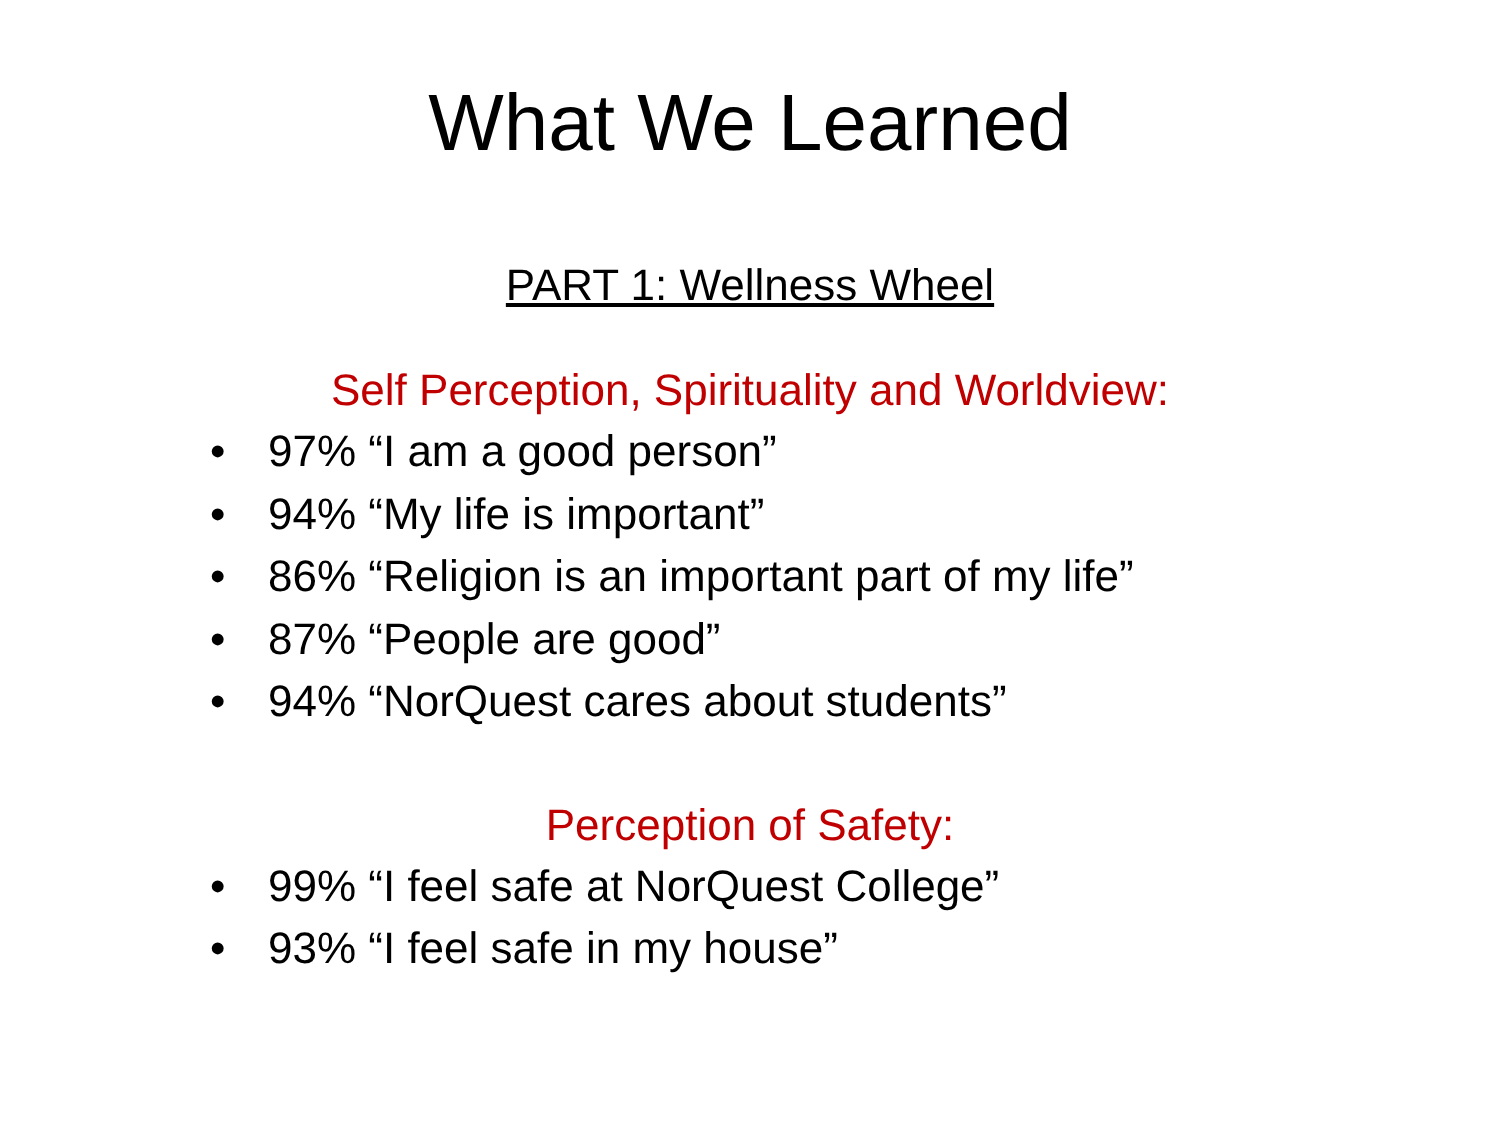What We Learned
PART 1: Wellness Wheel
Self Perception, Spirituality and Worldview:
• 97% “I am a good person”
• 94% “My life is important”
• 86% “Religion is an important part of my life”
• 87% “People are good”
• 94% “NorQuest cares about students”
Perception of Safety:
• 99% “I feel safe at NorQuest College”
• 93% “I feel safe in my house”